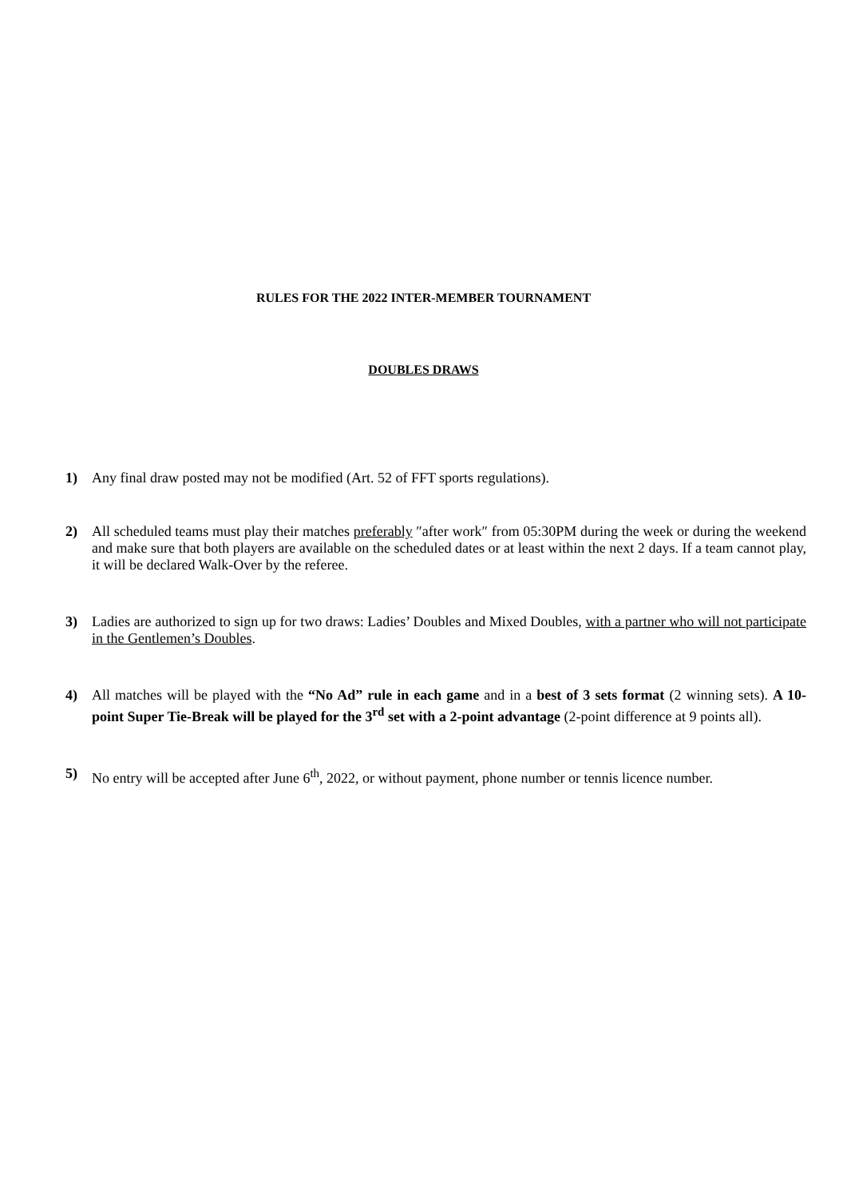RULES FOR THE 2022 INTER-MEMBER TOURNAMENT
DOUBLES DRAWS
1) Any final draw posted may not be modified (Art. 52 of FFT sports regulations).
2) All scheduled teams must play their matches preferably ″after work″ from 05:30PM during the week or during the weekend and make sure that both players are available on the scheduled dates or at least within the next 2 days. If a team cannot play, it will be declared Walk-Over by the referee.
3) Ladies are authorized to sign up for two draws: Ladies’ Doubles and Mixed Doubles, with a partner who will not participate in the Gentlemen’s Doubles.
4) All matches will be played with the “No Ad” rule in each game and in a best of 3 sets format (2 winning sets). A 10-point Super Tie-Break will be played for the 3<sup>rd</sup> set with a 2-point advantage (2-point difference at 9 points all).
5) No entry will be accepted after June 6<sup>th</sup>, 2022, or without payment, phone number or tennis licence number.